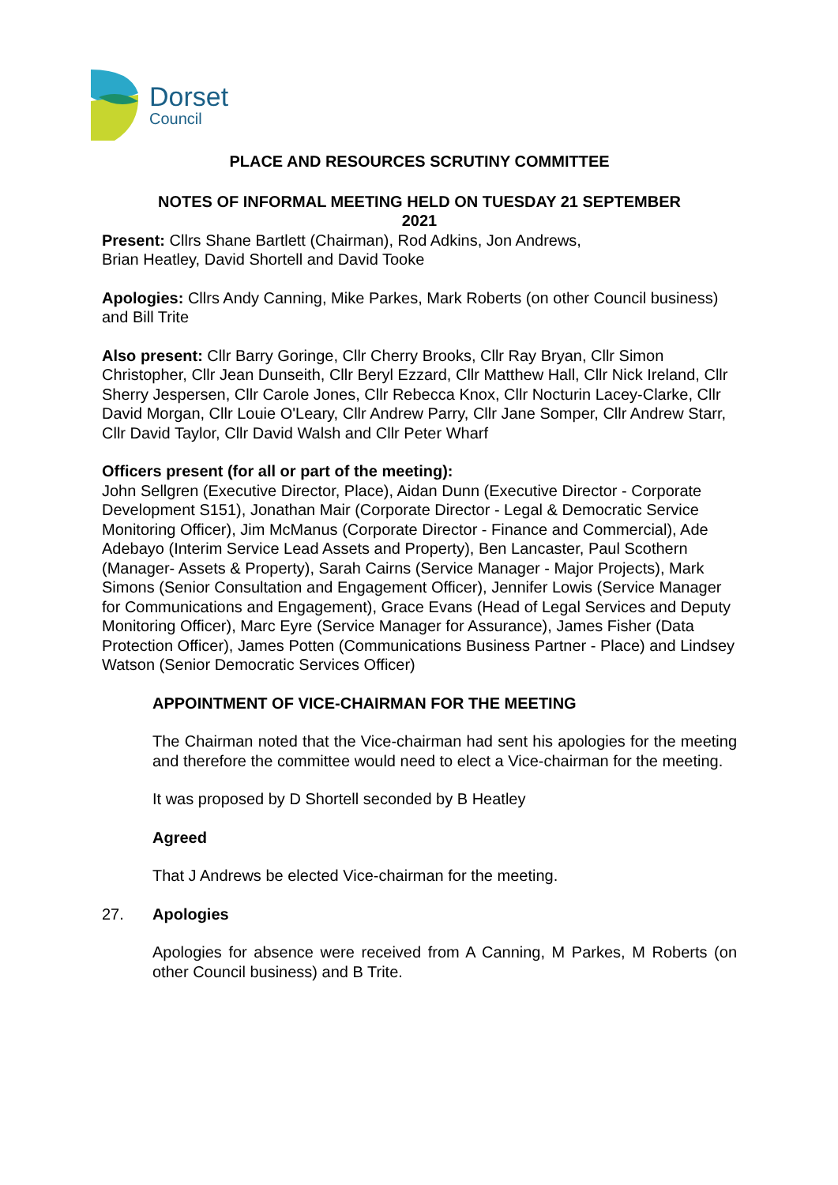Dorset
Council
PLACE AND RESOURCES SCRUTINY COMMITTEE
NOTES OF INFORMAL MEETING HELD ON TUESDAY 21 SEPTEMBER
2021
Present: Cllrs Shane Bartlett (Chairman), Rod Adkins, Jon Andrews,
Brian Heatley, David Shortell and David Tooke
Apologies: Cllrs Andy Canning, Mike Parkes, Mark Roberts (on other Council business) and Bill Trite
Also present: Cllr Barry Goringe, Cllr Cherry Brooks, Cllr Ray Bryan, Cllr Simon Christopher, Cllr Jean Dunseith, Cllr Beryl Ezzard, Cllr Matthew Hall, Cllr Nick Ireland, Cllr Sherry Jespersen, Cllr Carole Jones, Cllr Rebecca Knox, Cllr Nocturin Lacey-Clarke, Cllr David Morgan, Cllr Louie O'Leary, Cllr Andrew Parry, Cllr Jane Somper, Cllr Andrew Starr, Cllr David Taylor, Cllr David Walsh and Cllr Peter Wharf
Officers present (for all or part of the meeting):
John Sellgren (Executive Director, Place), Aidan Dunn (Executive Director - Corporate Development S151), Jonathan Mair (Corporate Director - Legal & Democratic Service Monitoring Officer), Jim McManus (Corporate Director - Finance and Commercial), Ade Adebayo (Interim Service Lead Assets and Property), Ben Lancaster, Paul Scothern (Manager- Assets & Property), Sarah Cairns (Service Manager - Major Projects), Mark Simons (Senior Consultation and Engagement Officer), Jennifer Lowis (Service Manager for Communications and Engagement), Grace Evans (Head of Legal Services and Deputy Monitoring Officer), Marc Eyre (Service Manager for Assurance), James Fisher (Data Protection Officer), James Potten (Communications Business Partner - Place) and Lindsey Watson (Senior Democratic Services Officer)
APPOINTMENT OF VICE-CHAIRMAN FOR THE MEETING
The Chairman noted that the Vice-chairman had sent his apologies for the meeting and therefore the committee would need to elect a Vice-chairman for the meeting.
It was proposed by D Shortell seconded by B Heatley
Agreed
That J Andrews be elected Vice-chairman for the meeting.
27. Apologies
Apologies for absence were received from A Canning, M Parkes, M Roberts (on other Council business) and B Trite.